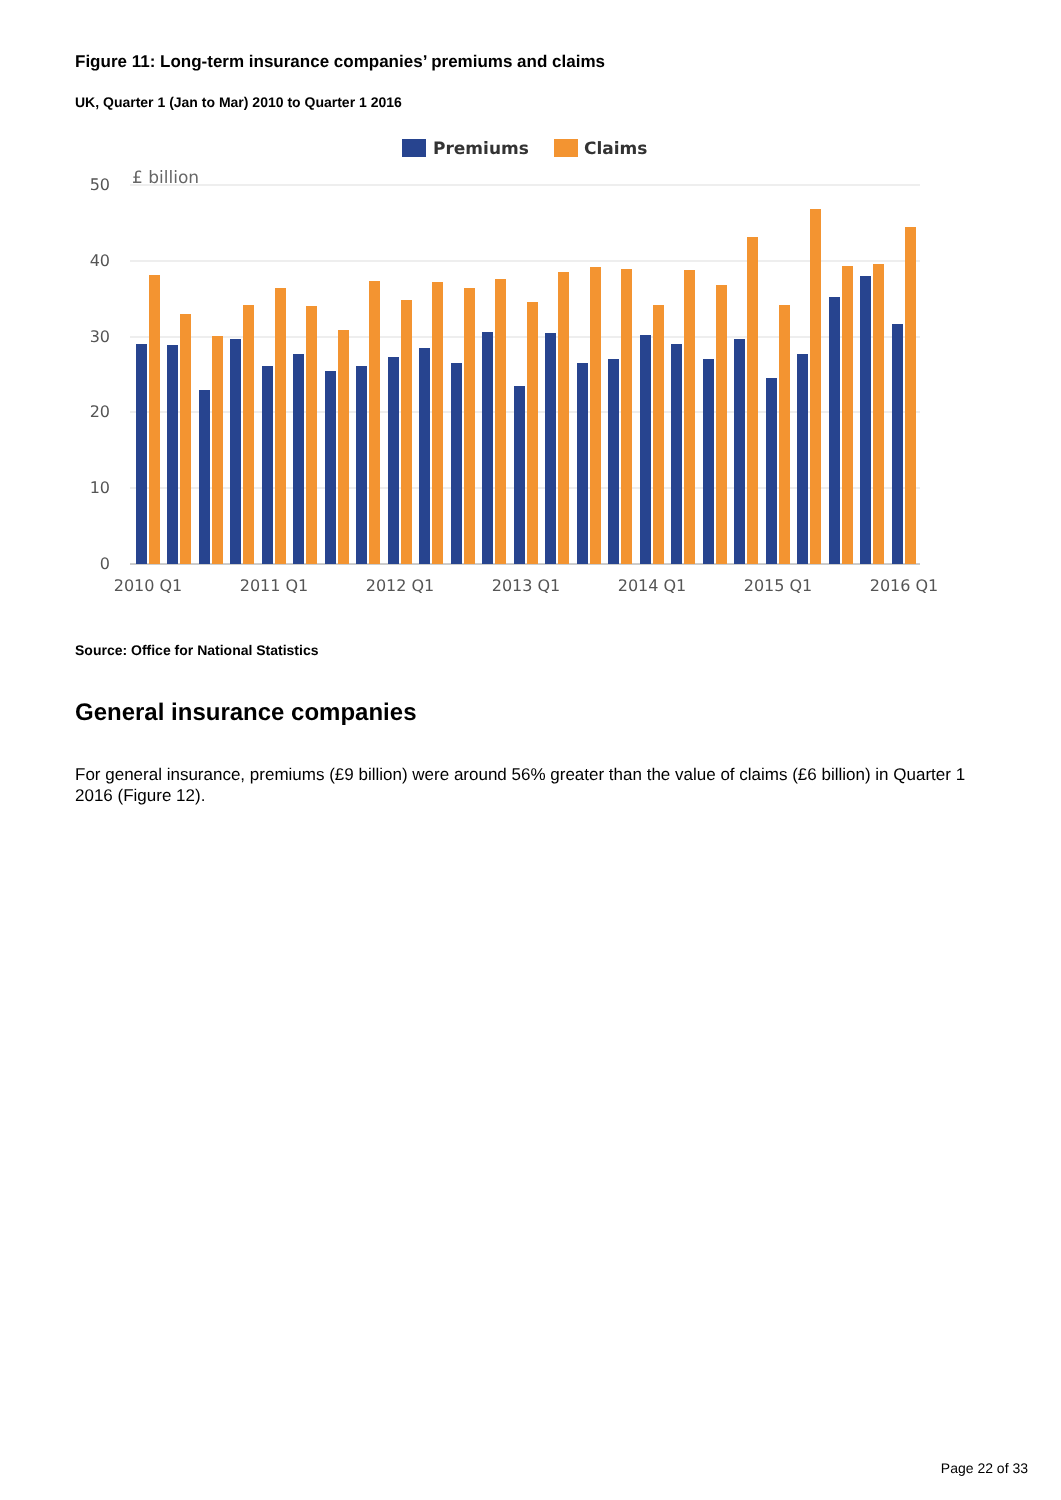Figure 11: Long-term insurance companies’ premiums and claims
UK, Quarter 1 (Jan to Mar) 2010 to Quarter 1 2016
Premiums
Claims
£ billion
50
40
30
20
10
0
2010 Q1
2011 Q1
2012 Q1
2013 Q1
2014 Q1
2015 Q1
2016 Q1
Source: Office for National Statistics
General insurance companies
For general insurance, premiums (£9 billion) were around 56% greater than the value of claims (£6 billion) in Quarter 1 2016 (Figure 12).
Page 22 of 33